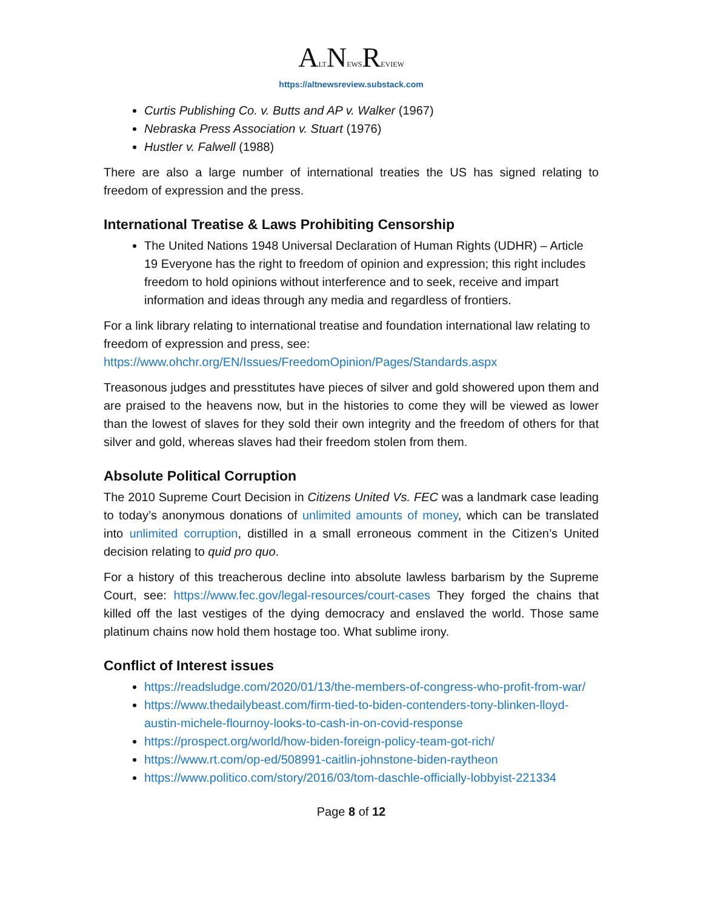ALTNEWSREVIEW
https://altnewsreview.substack.com
Curtis Publishing Co. v. Butts and AP v. Walker (1967)
Nebraska Press Association v. Stuart (1976)
Hustler v. Falwell (1988)
There are also a large number of international treaties the US has signed relating to freedom of expression and the press.
International Treatise & Laws Prohibiting Censorship
The United Nations 1948 Universal Declaration of Human Rights (UDHR) – Article 19 Everyone has the right to freedom of opinion and expression; this right includes freedom to hold opinions without interference and to seek, receive and impart information and ideas through any media and regardless of frontiers.
For a link library relating to international treatise and foundation international law relating to freedom of expression and press, see: https://www.ohchr.org/EN/Issues/FreedomOpinion/Pages/Standards.aspx
Treasonous judges and presstitutes have pieces of silver and gold showered upon them and are praised to the heavens now, but in the histories to come they will be viewed as lower than the lowest of slaves for they sold their own integrity and the freedom of others for that silver and gold, whereas slaves had their freedom stolen from them.
Absolute Political Corruption
The 2010 Supreme Court Decision in Citizens United Vs. FEC was a landmark case leading to today’s anonymous donations of unlimited amounts of money, which can be translated into unlimited corruption, distilled in a small erroneous comment in the Citizen’s United decision relating to quid pro quo.
For a history of this treacherous decline into absolute lawless barbarism by the Supreme Court, see: https://www.fec.gov/legal-resources/court-cases They forged the chains that killed off the last vestiges of the dying democracy and enslaved the world. Those same platinum chains now hold them hostage too. What sublime irony.
Conflict of Interest issues
https://readsludge.com/2020/01/13/the-members-of-congress-who-profit-from-war/
https://www.thedailybeast.com/firm-tied-to-biden-contenders-tony-blinken-lloyd-austin-michele-flournoy-looks-to-cash-in-on-covid-response
https://prospect.org/world/how-biden-foreign-policy-team-got-rich/
https://www.rt.com/op-ed/508991-caitlin-johnstone-biden-raytheon
https://www.politico.com/story/2016/03/tom-daschle-officially-lobbyist-221334
Page 8 of 12